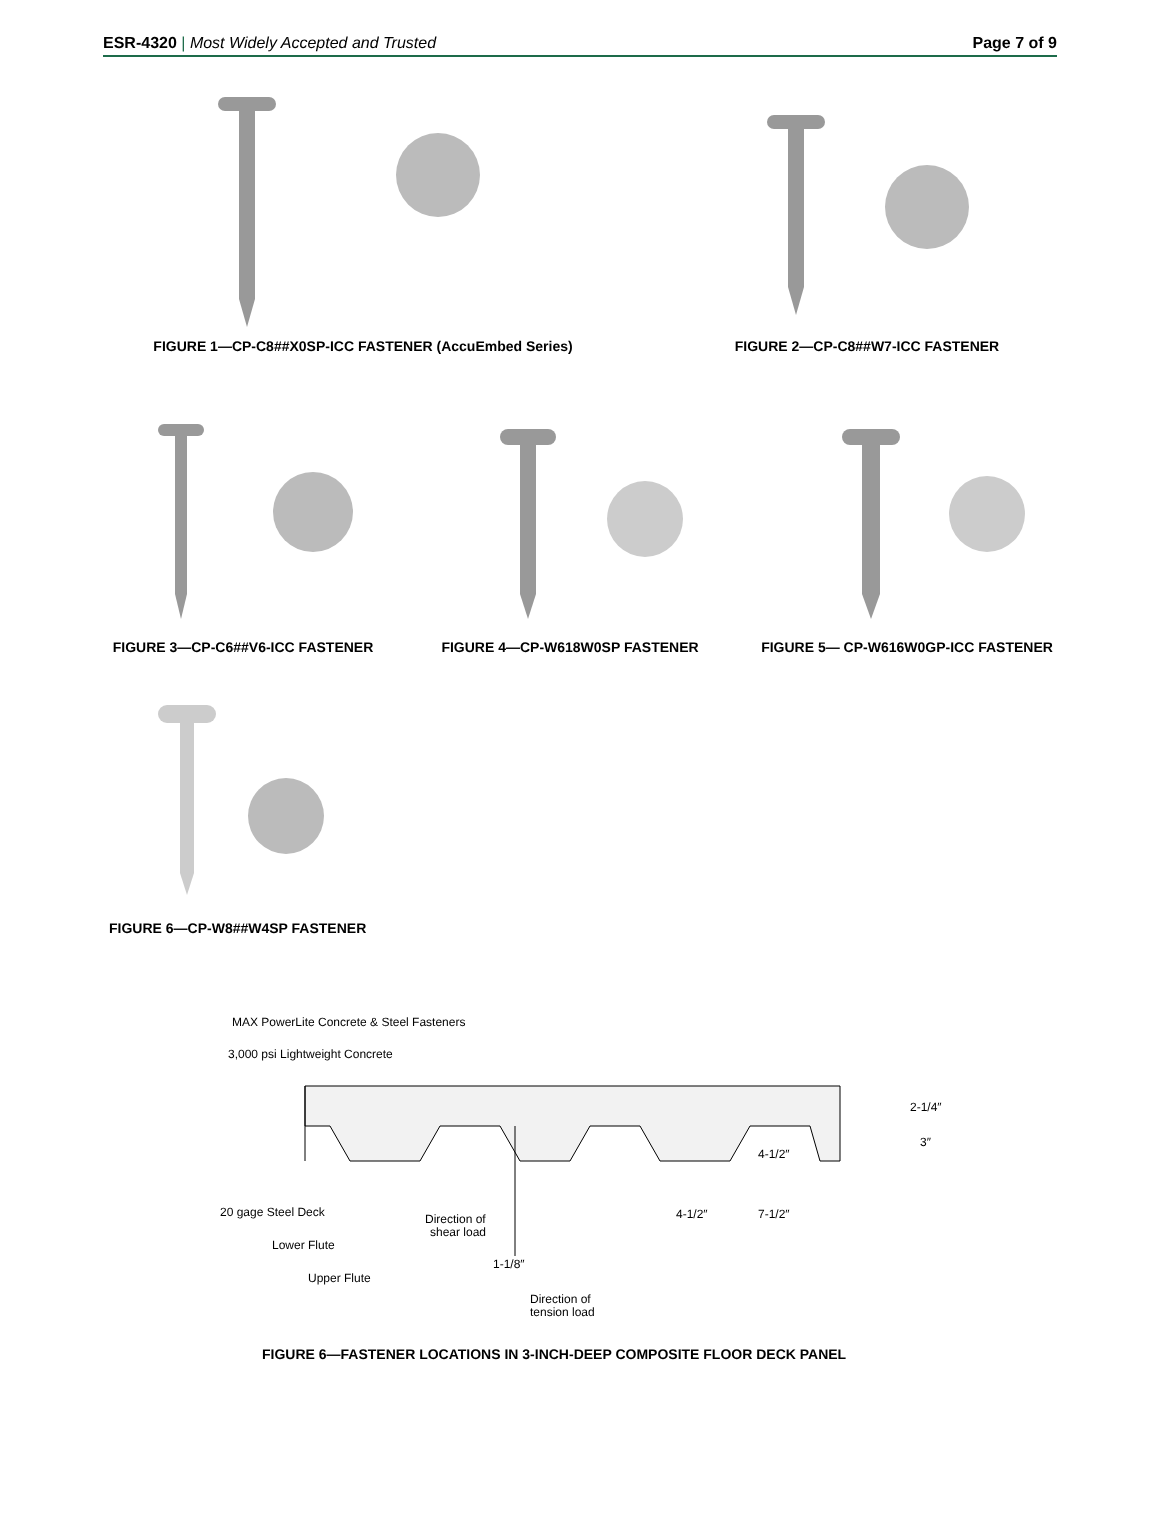ESR-4320 | Most Widely Accepted and Trusted Page 7 of 9
FIGURE 1—CP-C8##X0SP-ICC FASTENER (AccuEmbed Series) FIGURE 2—CP-C8##W7-ICC FASTENER
FIGURE 3—CP-C6##V6-ICC FASTENER
FIGURE 4—CP-W618W0SP FASTENER FIGURE 5— CP-W616W0GP-ICC FASTENER
FIGURE 6—CP-W8##W4SP FASTENER
MAX PowerLite Concrete & Steel Fasteners
3,000 psi Lightweight Concrete
20 gage Steel Deck
Lower Flute
Upper Flute
Direction of
shear load
1-1/8″
Direction of
tension load
4-1/2″
7-1/2″
4-1/2″
2-1/4″
3″
FIGURE 6—FASTENER LOCATIONS IN 3-INCH-DEEP COMPOSITE FLOOR DECK PANEL